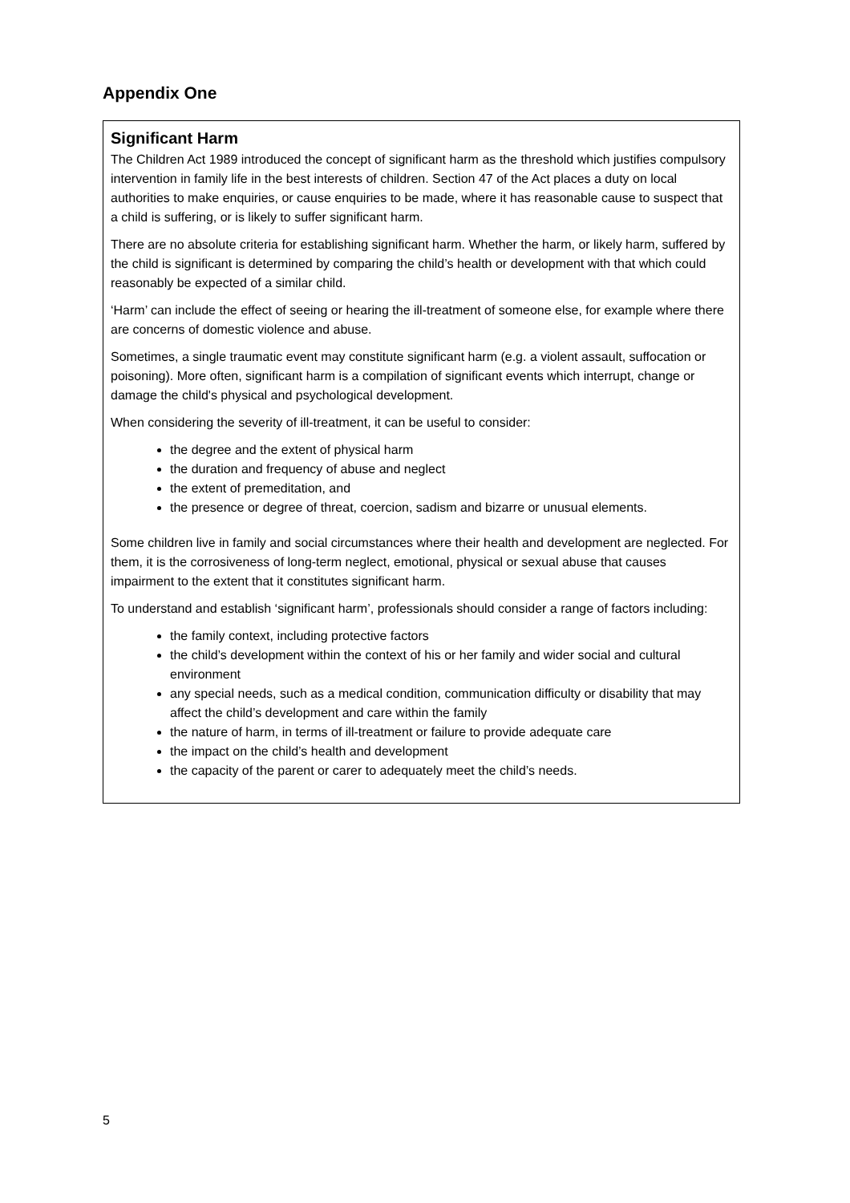Appendix One
Significant Harm
The Children Act 1989 introduced the concept of significant harm as the threshold which justifies compulsory intervention in family life in the best interests of children. Section 47 of the Act places a duty on local authorities to make enquiries, or cause enquiries to be made, where it has reasonable cause to suspect that a child is suffering, or is likely to suffer significant harm.
There are no absolute criteria for establishing significant harm. Whether the harm, or likely harm, suffered by the child is significant is determined by comparing the child’s health or development with that which could reasonably be expected of a similar child.
‘Harm’ can include the effect of seeing or hearing the ill-treatment of someone else, for example where there are concerns of domestic violence and abuse.
Sometimes, a single traumatic event may constitute significant harm (e.g. a violent assault, suffocation or poisoning). More often, significant harm is a compilation of significant events which interrupt, change or damage the child's physical and psychological development.
When considering the severity of ill-treatment, it can be useful to consider:
the degree and the extent of physical harm
the duration and frequency of abuse and neglect
the extent of premeditation, and
the presence or degree of threat, coercion, sadism and bizarre or unusual elements.
Some children live in family and social circumstances where their health and development are neglected. For them, it is the corrosiveness of long-term neglect, emotional, physical or sexual abuse that causes impairment to the extent that it constitutes significant harm.
To understand and establish ‘significant harm’, professionals should consider a range of factors including:
the family context, including protective factors
the child’s development within the context of his or her family and wider social and cultural environment
any special needs, such as a medical condition, communication difficulty or disability that may affect the child’s development and care within the family
the nature of harm, in terms of ill-treatment or failure to provide adequate care
the impact on the child’s health and development
the capacity of the parent or carer to adequately meet the child’s needs.
5